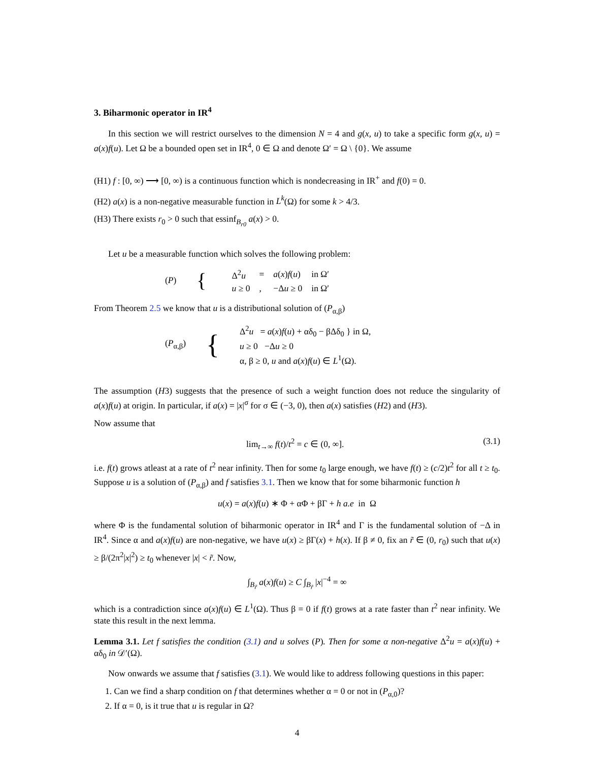3. Biharmonic operator in IR<sup>4</sup>
In this section we will restrict ourselves to the dimension N = 4 and g(x, u) to take a specific form g(x, u) = a(x)f(u). Let Ω be a bounded open set in IR<sup>4</sup>, 0 ∈ Ω and denote Ω′ = Ω \ {0}. We assume
(H1) f : [0, ∞) ⟶ [0, ∞) is a continuous function which is nondecreasing in IR<sup>+</sup> and f(0) = 0.
(H2) a(x) is a non-negative measurable function in L<sup>k</sup>(Ω) for some k > 4/3.
(H3) There exists r<sub>0</sub> > 0 such that essinf<sub>B<sub>r0</sub></sub> a(x) > 0.
Let u be a measurable function which solves the following problem:
(P) {
| Δ<sup>2</sup> u | = | a ( x ) f ( u ) | in Ω′ |
| u ≥ 0 | , | −Δ u ≥ 0 | in Ω′ |
From Theorem 2.5 we know that u is a distributional solution of (P<sub>α,β</sub>)
(P<sub>α,β</sub>) {
Δ<sup>2</sup>u = a(x)f(u) + αδ<sub>0</sub> − βΔδ<sub>0</sub> } in Ω,
u ≥ 0 −Δu ≥ 0
α, β ≥ 0, u and a(x)f(u) ∈ L<sup>1</sup>(Ω).
The assumption (H3) suggests that the presence of such a weight function does not reduce the singularity of a(x)f(u) at origin. In particular, if a(x) = |x|<sup>σ</sup> for σ ∈ (−3, 0), then a(x) satisfies (H2) and (H3).
Now assume that
lim<sub>t→∞</sub> f(t)/t<sup>2</sup> = c ∈ (0, ∞]. (3.1)
i.e. f(t) grows atleast at a rate of t<sup>2</sup> near infinity. Then for some t<sub>0</sub> large enough, we have f(t) ≥ (c/2)t<sup>2</sup> for all t ≥ t<sub>0</sub>. Suppose u is a solution of (P<sub>α,β</sub>) and f satisfies 3.1. Then we know that for some biharmonic function h
u(x) = a(x)f(u) ∗ Φ + αΦ + βΓ + h a.e in Ω
where Φ is the fundamental solution of biharmonic operator in IR<sup>4</sup> and Γ is the fundamental solution of −Δ in IR<sup>4</sup>. Since α and a(x)f(u) are non-negative, we have u(x) ≥ βΓ(x) + h(x). If β ≠ 0, fix an r̃ ∈ (0, r<sub>0</sub>) such that u(x) ≥ β/(2π<sup>2</sup>|x|<sup>2</sup>) ≥ t<sub>0</sub> whenever |x| < r̃. Now,
∫<sub>B<sub>r̃</sub></sub> a(x)f(u) ≥ C ∫<sub>B<sub>r̃</sub></sub> |x|<sup>−4</sup> = ∞
which is a contradiction since a(x)f(u) ∈ L<sup>1</sup>(Ω). Thus β = 0 if f(t) grows at a rate faster than t<sup>2</sup> near infinity. We state this result in the next lemma.
Lemma 3.1. Let f satisfies the condition (3.1) and u solves (P). Then for some α non-negative Δ<sup>2</sup>u = a(x)f(u) + αδ<sub>0</sub> in 𝒟′(Ω).
Now onwards we assume that f satisfies (3.1). We would like to address following questions in this paper:
1. Can we find a sharp condition on f that determines whether α = 0 or not in (P<sub>α,0</sub>)?
2. If α = 0, is it true that u is regular in Ω?
4